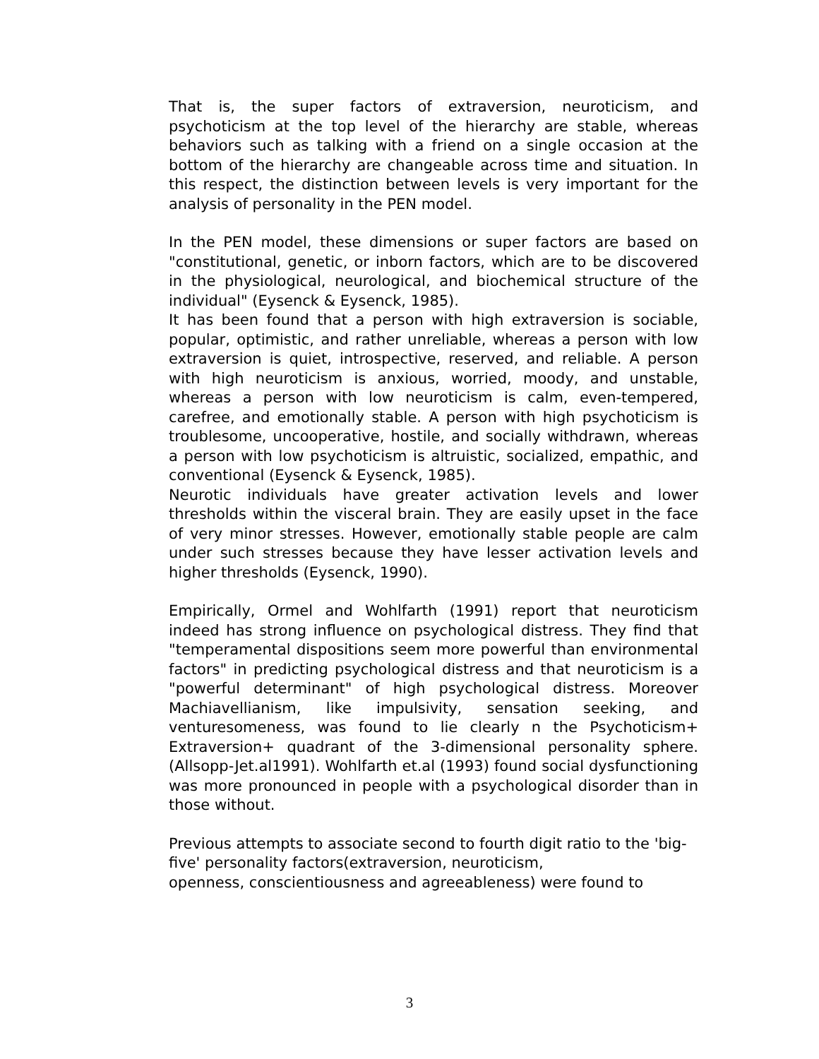That is, the super factors of extraversion, neuroticism, and psychoticism at the top level of the hierarchy are stable, whereas behaviors such as talking with a friend on a single occasion at the bottom of the hierarchy are changeable across time and situation. In this respect, the distinction between levels is very important for the analysis of personality in the PEN model.
In the PEN model, these dimensions or super factors are based on "constitutional, genetic, or inborn factors, which are to be discovered in the physiological, neurological, and biochemical structure of the individual" (Eysenck & Eysenck, 1985).
It has been found that a person with high extraversion is sociable, popular, optimistic, and rather unreliable, whereas a person with low extraversion is quiet, introspective, reserved, and reliable. A person with high neuroticism is anxious, worried, moody, and unstable, whereas a person with low neuroticism is calm, even-tempered, carefree, and emotionally stable. A person with high psychoticism is troublesome, uncooperative, hostile, and socially withdrawn, whereas a person with low psychoticism is altruistic, socialized, empathic, and conventional (Eysenck & Eysenck, 1985).
Neurotic individuals have greater activation levels and lower thresholds within the visceral brain. They are easily upset in the face of very minor stresses. However, emotionally stable people are calm under such stresses because they have lesser activation levels and higher thresholds (Eysenck, 1990).
Empirically, Ormel and Wohlfarth (1991) report that neuroticism indeed has strong influence on psychological distress. They find that "temperamental dispositions seem more powerful than environmental factors" in predicting psychological distress and that neuroticism is a "powerful determinant" of high psychological distress. Moreover Machiavellianism, like impulsivity, sensation seeking, and venturesomeness, was found to lie clearly n the Psychoticism+ Extraversion+ quadrant of the 3-dimensional personality sphere. (Allsopp-Jet.al1991). Wohlfarth et.al (1993) found social dysfunctioning was more pronounced in people with a psychological disorder than in those without.
Previous attempts to associate second to fourth digit ratio to the 'big-five' personality factors(extraversion, neuroticism,
openness, conscientiousness and agreeableness) were found to
3